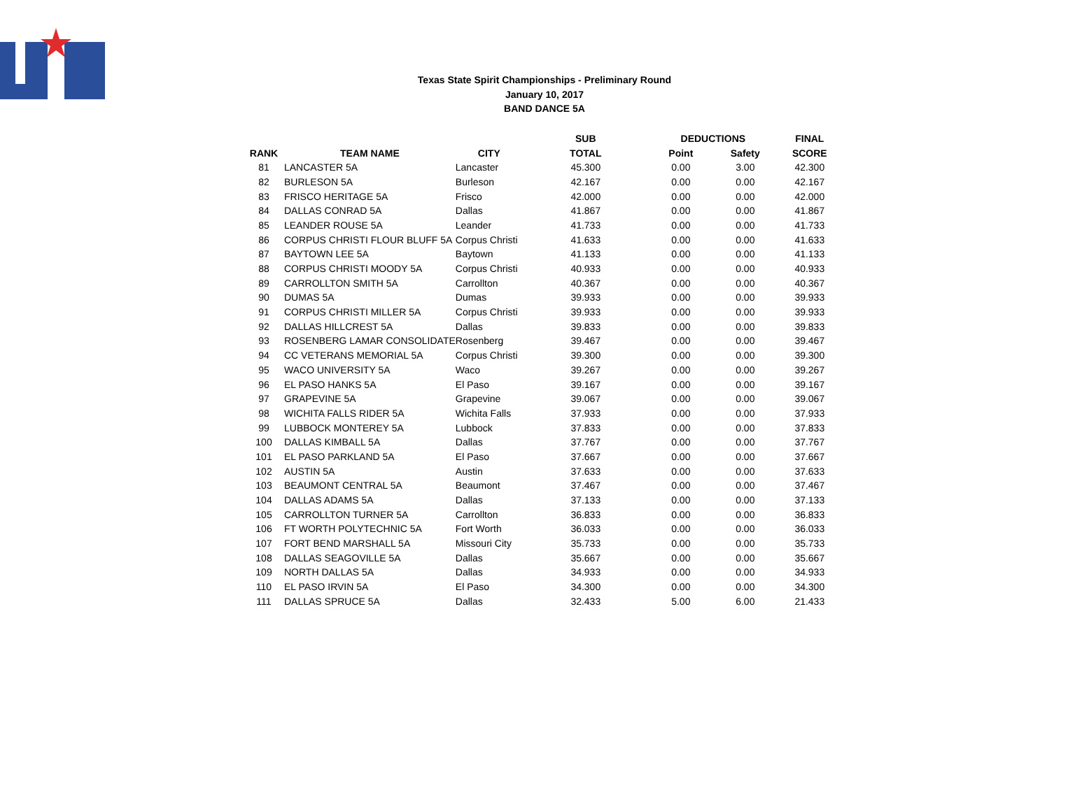Texas State Spirit Championships - Preliminary Round
January 10, 2017
BAND DANCE 5A
| | | | SUB | DEDUCTIONS | | FINAL |
| --- | --- | --- | --- | --- | --- | --- |
| RANK | TEAM NAME | CITY | TOTAL | Point | Safety | SCORE |
| 81 | LANCASTER 5A | Lancaster | 45.300 | 0.00 | 3.00 | 42.300 |
| 82 | BURLESON 5A | Burleson | 42.167 | 0.00 | 0.00 | 42.167 |
| 83 | FRISCO HERITAGE 5A | Frisco | 42.000 | 0.00 | 0.00 | 42.000 |
| 84 | DALLAS CONRAD 5A | Dallas | 41.867 | 0.00 | 0.00 | 41.867 |
| 85 | LEANDER ROUSE 5A | Leander | 41.733 | 0.00 | 0.00 | 41.733 |
| 86 | CORPUS CHRISTI FLOUR BLUFF 5A | Corpus Christi | 41.633 | 0.00 | 0.00 | 41.633 |
| 87 | BAYTOWN LEE 5A | Baytown | 41.133 | 0.00 | 0.00 | 41.133 |
| 88 | CORPUS CHRISTI MOODY 5A | Corpus Christi | 40.933 | 0.00 | 0.00 | 40.933 |
| 89 | CARROLLTON SMITH 5A | Carrollton | 40.367 | 0.00 | 0.00 | 40.367 |
| 90 | DUMAS 5A | Dumas | 39.933 | 0.00 | 0.00 | 39.933 |
| 91 | CORPUS CHRISTI MILLER 5A | Corpus Christi | 39.933 | 0.00 | 0.00 | 39.933 |
| 92 | DALLAS HILLCREST 5A | Dallas | 39.833 | 0.00 | 0.00 | 39.833 |
| 93 | ROSENBERG LAMAR CONSOLIDATE | Rosenberg | 39.467 | 0.00 | 0.00 | 39.467 |
| 94 | CC VETERANS MEMORIAL 5A | Corpus Christi | 39.300 | 0.00 | 0.00 | 39.300 |
| 95 | WACO UNIVERSITY 5A | Waco | 39.267 | 0.00 | 0.00 | 39.267 |
| 96 | EL PASO HANKS 5A | El Paso | 39.167 | 0.00 | 0.00 | 39.167 |
| 97 | GRAPEVINE 5A | Grapevine | 39.067 | 0.00 | 0.00 | 39.067 |
| 98 | WICHITA FALLS RIDER 5A | Wichita Falls | 37.933 | 0.00 | 0.00 | 37.933 |
| 99 | LUBBOCK MONTEREY 5A | Lubbock | 37.833 | 0.00 | 0.00 | 37.833 |
| 100 | DALLAS KIMBALL 5A | Dallas | 37.767 | 0.00 | 0.00 | 37.767 |
| 101 | EL PASO PARKLAND 5A | El Paso | 37.667 | 0.00 | 0.00 | 37.667 |
| 102 | AUSTIN 5A | Austin | 37.633 | 0.00 | 0.00 | 37.633 |
| 103 | BEAUMONT CENTRAL 5A | Beaumont | 37.467 | 0.00 | 0.00 | 37.467 |
| 104 | DALLAS ADAMS 5A | Dallas | 37.133 | 0.00 | 0.00 | 37.133 |
| 105 | CARROLLTON TURNER 5A | Carrollton | 36.833 | 0.00 | 0.00 | 36.833 |
| 106 | FT WORTH POLYTECHNIC 5A | Fort Worth | 36.033 | 0.00 | 0.00 | 36.033 |
| 107 | FORT BEND MARSHALL 5A | Missouri City | 35.733 | 0.00 | 0.00 | 35.733 |
| 108 | DALLAS SEAGOVILLE 5A | Dallas | 35.667 | 0.00 | 0.00 | 35.667 |
| 109 | NORTH DALLAS 5A | Dallas | 34.933 | 0.00 | 0.00 | 34.933 |
| 110 | EL PASO IRVIN 5A | El Paso | 34.300 | 0.00 | 0.00 | 34.300 |
| 111 | DALLAS SPRUCE 5A | Dallas | 32.433 | 5.00 | 6.00 | 21.433 |